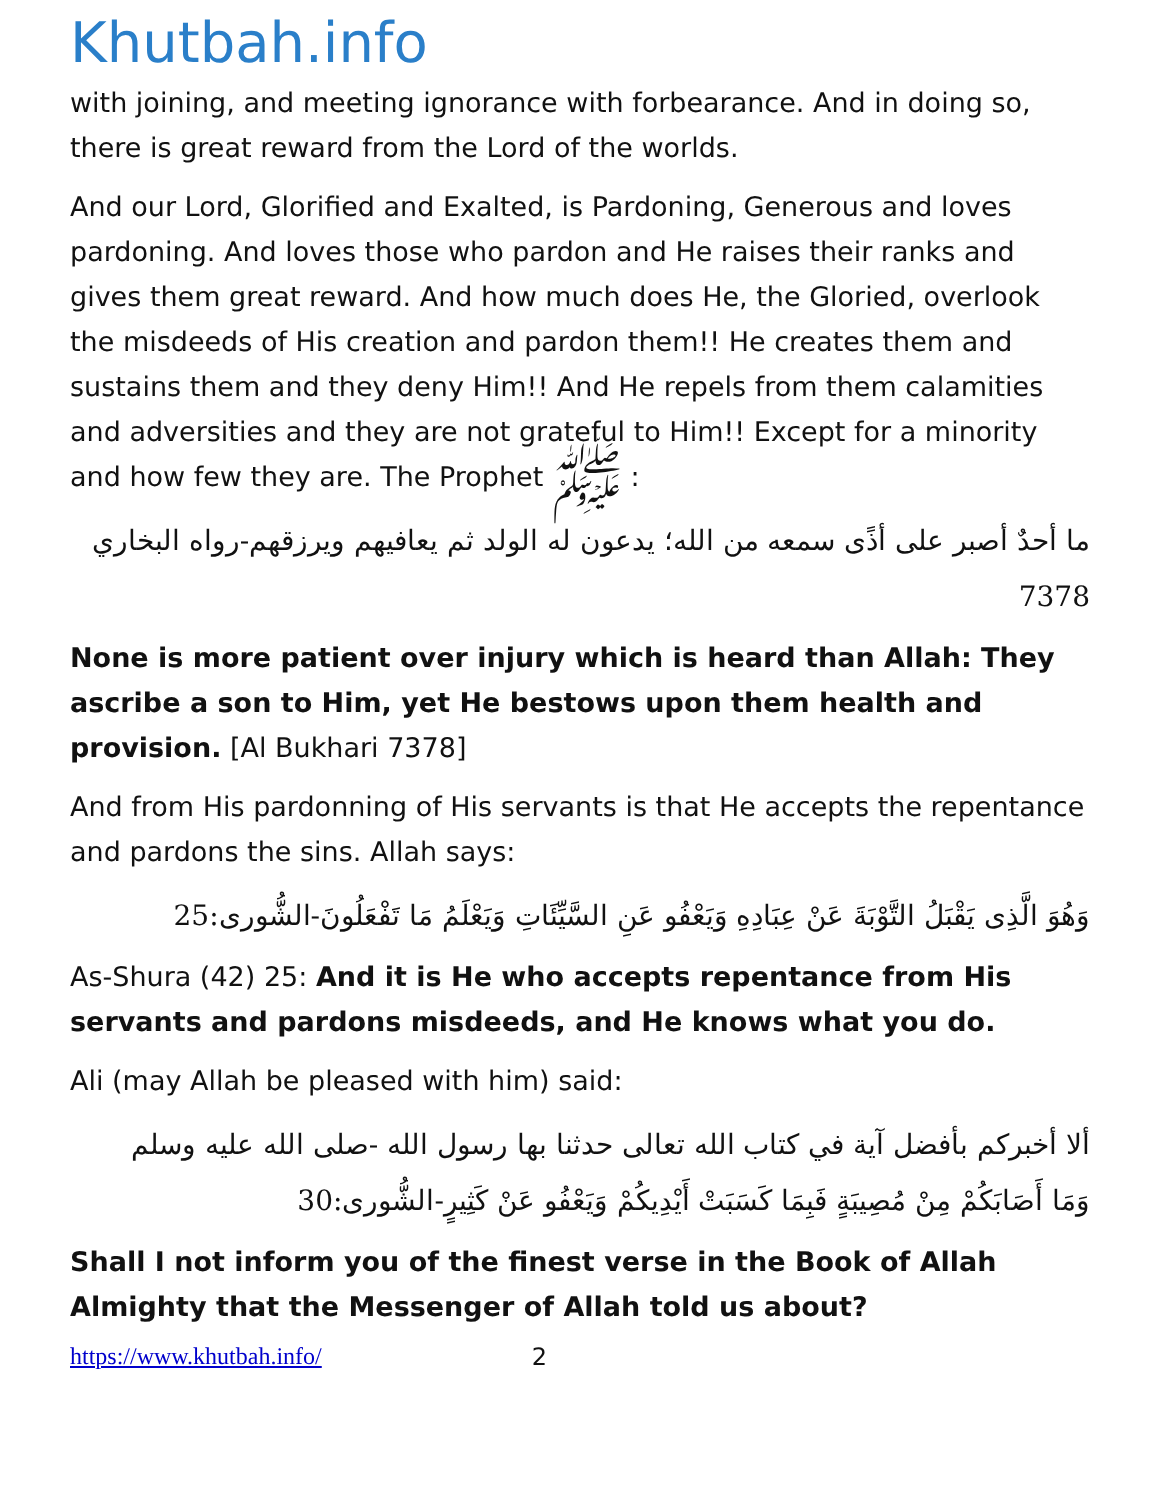Khutbah.info
with joining, and meeting ignorance with forbearance. And in doing so, there is great reward from the Lord of the worlds.
And our Lord, Glorified and Exalted, is Pardoning, Generous and loves pardoning. And loves those who pardon and He raises their ranks and gives them great reward. And how much does He, the Gloried, overlook the misdeeds of His creation and pardon them!! He creates them and sustains them and they deny Him!! And He repels from them calamities and adversities and they are not grateful to Him!! Except for a minority and how few they are. The Prophet ﷺ :
ما أحدٌ أصبر على أذًى سمعه من الله؛ يدعون له الولد ثم يعافيهم ويرزقهم-رواه البخاري 7378
None is more patient over injury which is heard than Allah: They ascribe a son to Him, yet He bestows upon them health and provision. [Al Bukhari 7378]
And from His pardonning of His servants is that He accepts the repentance and pardons the sins. Allah says:
وَهُوَ الَّذِى يَقْبَلُ التَّوْبَةَ عَنْ عِبَادِهِ وَيَعْفُو عَنِ السَّيِّئَاتِ وَيَعْلَمُ مَا تَفْعَلُونَ-الشُّورى:25
As-Shura (42) 25: And it is He who accepts repentance from His servants and pardons misdeeds, and He knows what you do.
Ali (may Allah be pleased with him) said:
ألا أخبركم بأفضل آية في كتاب الله تعالى حدثنا بها رسول الله -صلى الله عليه وسلم
وَمَا أَصَابَكُمْ مِنْ مُصِيبَةٍ فَبِمَا كَسَبَتْ أَيْدِيكُمْ وَيَعْفُو عَنْ كَثِيرٍ-الشُّورى:30
Shall I not inform you of the finest verse in the Book of Allah Almighty that the Messenger of Allah told us about?
https://www.khutbah.info/ 2